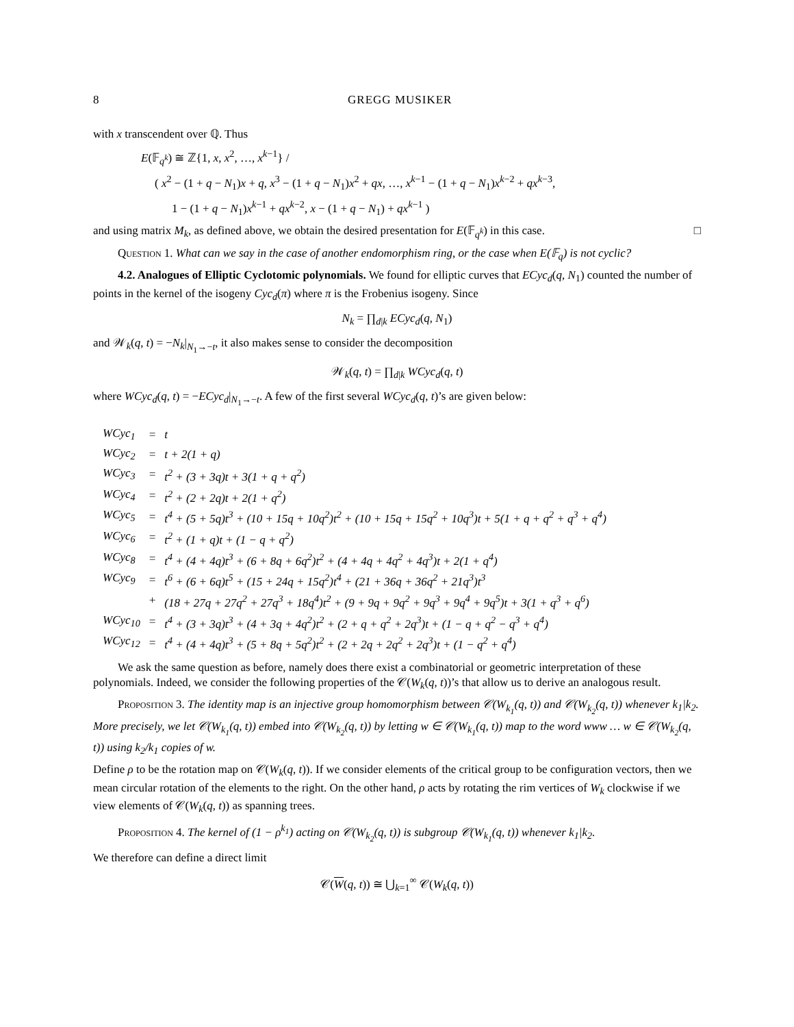8 GREGG MUSIKER
with x transcendent over ℚ. Thus
E(𝔽<sub>q<sup>k</sup></sub>) ≅ ℤ{1, x, x<sup>2</sup>, …, x<sup>k−1</sup>} /
( x<sup>2</sup> − (1 + q − N<sub>1</sub>)x + q, x<sup>3</sup> − (1 + q − N<sub>1</sub>)x<sup>2</sup> + qx, …, x<sup>k−1</sup> − (1 + q − N<sub>1</sub>)x<sup>k−2</sup> + qx<sup>k−3</sup>,
1 − (1 + q − N<sub>1</sub>)x<sup>k−1</sup> + qx<sup>k−2</sup>, x − (1 + q − N<sub>1</sub>) + qx<sup>k−1</sup> )
and using matrix M<sub>k</sub>, as defined above, we obtain the desired presentation for E(𝔽<sub>q<sup>k</sup></sub>) in this case. □
Question 1. What can we say in the case of another endomorphism ring, or the case when E(𝔽<sub>q</sub>) is not cyclic?
4.2. Analogues of Elliptic Cyclotomic polynomials. We found for elliptic curves that ECyc<sub>d</sub>(q, N<sub>1</sub>) counted the number of points in the kernel of the isogeny Cyc<sub>d</sub>(π) where π is the Frobenius isogeny. Since
N<sub>k</sub> = ∏<sub>d|k</sub> ECyc<sub>d</sub>(q, N<sub>1</sub>)
and 𝒲<sub>k</sub>(q, t) = −N<sub>k</sub>|<sub>N<sub>1</sub>→−t</sub>, it also makes sense to consider the decomposition
𝒲<sub>k</sub>(q, t) = ∏<sub>d|k</sub> WCyc<sub>d</sub>(q, t)
where WCyc<sub>d</sub>(q, t) = −ECyc<sub>d</sub>|<sub>N<sub>1</sub>→−t</sub>. A few of the first several WCyc<sub>d</sub>(q, t)’s are given below:
| WCyc<sub>1</sub> | = | t |
| WCyc<sub>2</sub> | = | t + 2(1 + q) |
| WCyc<sub>3</sub> | = | t<sup>2</sup> + (3 + 3q)t + 3(1 + q + q<sup>2</sup>) |
| WCyc<sub>4</sub> | = | t<sup>2</sup> + (2 + 2q)t + 2(1 + q<sup>2</sup>) |
| WCyc<sub>5</sub> | = | t<sup>4</sup> + (5 + 5q)t<sup>3</sup> + (10 + 15q + 10q<sup>2</sup>)t<sup>2</sup> + (10 + 15q + 15q<sup>2</sup> + 10q<sup>3</sup>)t + 5(1 + q + q<sup>2</sup> + q<sup>3</sup> + q<sup>4</sup>) |
| WCyc<sub>6</sub> | = | t<sup>2</sup> + (1 + q)t + (1 − q + q<sup>2</sup>) |
| WCyc<sub>8</sub> | = | t<sup>4</sup> + (4 + 4q)t<sup>3</sup> + (6 + 8q + 6q<sup>2</sup>)t<sup>2</sup> + (4 + 4q + 4q<sup>2</sup> + 4q<sup>3</sup>)t + 2(1 + q<sup>4</sup>) |
| WCyc<sub>9</sub> | = | t<sup>6</sup> + (6 + 6q)t<sup>5</sup> + (15 + 24q + 15q<sup>2</sup>)t<sup>4</sup> + (21 + 36q + 36q<sup>2</sup> + 21q<sup>3</sup>)t<sup>3</sup> |
| | + | (18 + 27q + 27q<sup>2</sup> + 27q<sup>3</sup> + 18q<sup>4</sup>)t<sup>2</sup> + (9 + 9q + 9q<sup>2</sup> + 9q<sup>3</sup> + 9q<sup>4</sup> + 9q<sup>5</sup>)t + 3(1 + q<sup>3</sup> + q<sup>6</sup>) |
| WCyc<sub>10</sub> | = | t<sup>4</sup> + (3 + 3q)t<sup>3</sup> + (4 + 3q + 4q<sup>2</sup>)t<sup>2</sup> + (2 + q + q<sup>2</sup> + 2q<sup>3</sup>)t + (1 − q + q<sup>2</sup> − q<sup>3</sup> + q<sup>4</sup>) |
| WCyc<sub>12</sub> | = | t<sup>4</sup> + (4 + 4q)t<sup>3</sup> + (5 + 8q + 5q<sup>2</sup>)t<sup>2</sup> + (2 + 2q + 2q<sup>2</sup> + 2q<sup>3</sup>)t + (1 − q<sup>2</sup> + q<sup>4</sup>) |
We ask the same question as before, namely does there exist a combinatorial or geometric interpretation of these polynomials. Indeed, we consider the following properties of the 𝒞(W<sub>k</sub>(q, t))’s that allow us to derive an analogous result.
Proposition 3. The identity map is an injective group homomorphism between 𝒞(W<sub>k<sub>1</sub></sub>(q, t)) and 𝒞(W<sub>k<sub>2</sub></sub>(q, t)) whenever k<sub>1</sub>|k<sub>2</sub>. More precisely, we let 𝒞(W<sub>k<sub>1</sub></sub>(q, t)) embed into 𝒞(W<sub>k<sub>2</sub></sub>(q, t)) by letting w ∈ 𝒞(W<sub>k<sub>1</sub></sub>(q, t)) map to the word www … w ∈ 𝒞(W<sub>k<sub>2</sub></sub>(q, t)) using k<sub>2</sub>/k<sub>1</sub> copies of w.
Define ρ to be the rotation map on 𝒞(W<sub>k</sub>(q, t)). If we consider elements of the critical group to be configuration vectors, then we mean circular rotation of the elements to the right. On the other hand, ρ acts by rotating the rim vertices of W<sub>k</sub> clockwise if we view elements of 𝒞(W<sub>k</sub>(q, t)) as spanning trees.
Proposition 4. The kernel of (1 − ρ<sup>k<sub>1</sub></sup>) acting on 𝒞(W<sub>k<sub>2</sub></sub>(q, t)) is subgroup 𝒞(W<sub>k<sub>1</sub></sub>(q, t)) whenever k<sub>1</sub>|k<sub>2</sub>.
We therefore can define a direct limit
𝒞(W(q, t)) ≅ ⋃<sub>k=1</sub><sup>∞</sup> 𝒞(W<sub>k</sub>(q, t))